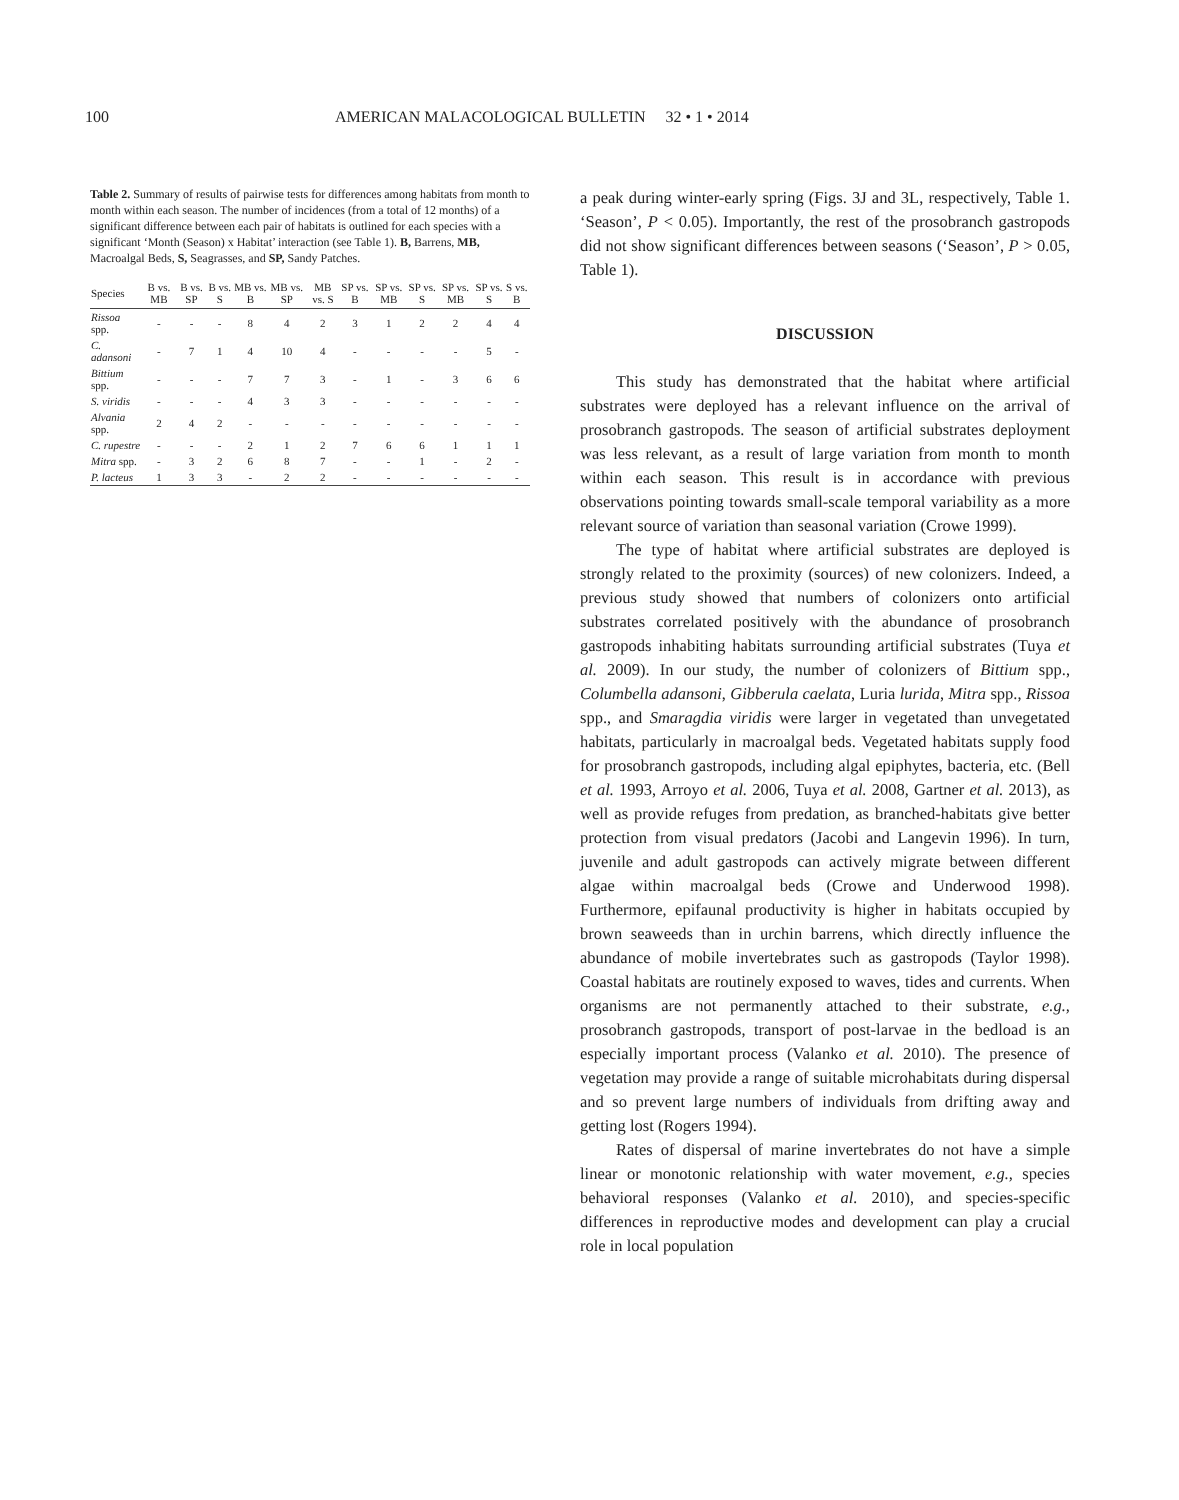100 AMERICAN MALACOLOGICAL BULLETIN 32 • 1 • 2014
Table 2. Summary of results of pairwise tests for differences among habitats from month to month within each season. The number of incidences (from a total of 12 months) of a significant difference between each pair of habitats is outlined for each species with a significant ‘Month (Season) x Habitat’ interaction (see Table 1). B, Barrens, MB, Macroalgal Beds, S, Seagrasses, and SP, Sandy Patches.
| Species | B vs. MB | B vs. SP | B vs. S | MB vs. B | MB vs. SP | MB vs. S | SP vs. B | SP vs. MB | SP vs. S | SP vs. MB | SP vs. S | S vs. B |
| --- | --- | --- | --- | --- | --- | --- | --- | --- | --- | --- | --- | --- |
| Rissoa spp. | - | - | - | 8 | 4 | 2 | 3 | 1 | 2 | 2 | 4 | 4 |
| C. adansoni | - | 7 | 1 | 4 | 10 | 4 | - | - | - | - | 5 | - |
| Bittium spp. | - | - | - | 7 | 7 | 3 | - | 1 | - | 3 | 6 | 6 |
| S. viridis | - | - | - | 4 | 3 | 3 | - | - | - | - | - | - |
| Alvania spp. | 2 | 4 | 2 | - | - | - | - | - | - | - | - | - |
| C. rupestre | - | - | - | 2 | 1 | 2 | 7 | 6 | 6 | 1 | 1 | 1 |
| Mitra spp. | - | 3 | 2 | 6 | 8 | 7 | - | - | 1 | - | 2 | - |
| P. lacteus | 1 | 3 | 3 | - | 2 | 2 | - | - | - | - | - | - |
a peak during winter-early spring (Figs. 3J and 3L, respectively, Table 1. ‘Season’, P < 0.05). Importantly, the rest of the prosobranch gastropods did not show significant differences between seasons (‘Season’, P > 0.05, Table 1).
DISCUSSION
This study has demonstrated that the habitat where artificial substrates were deployed has a relevant influence on the arrival of prosobranch gastropods. The season of artificial substrates deployment was less relevant, as a result of large variation from month to month within each season. This result is in accordance with previous observations pointing towards small-scale temporal variability as a more relevant source of variation than seasonal variation (Crowe 1999).
The type of habitat where artificial substrates are deployed is strongly related to the proximity (sources) of new colonizers. Indeed, a previous study showed that numbers of colonizers onto artificial substrates correlated positively with the abundance of prosobranch gastropods inhabiting habitats surrounding artificial substrates (Tuya et al. 2009). In our study, the number of colonizers of Bittium spp., Columbella adansoni, Gibberula caelata, Luria lurida, Mitra spp., Rissoa spp., and Smaragdia viridis were larger in vegetated than unvegetated habitats, particularly in macroalgal beds. Vegetated habitats supply food for prosobranch gastropods, including algal epiphytes, bacteria, etc. (Bell et al. 1993, Arroyo et al. 2006, Tuya et al. 2008, Gartner et al. 2013), as well as provide refuges from predation, as branched-habitats give better protection from visual predators (Jacobi and Langevin 1996). In turn, juvenile and adult gastropods can actively migrate between different algae within macroalgal beds (Crowe and Underwood 1998). Furthermore, epifaunal productivity is higher in habitats occupied by brown seaweeds than in urchin barrens, which directly influence the abundance of mobile invertebrates such as gastropods (Taylor 1998). Coastal habitats are routinely exposed to waves, tides and currents. When organisms are not permanently attached to their substrate, e.g., prosobranch gastropods, transport of post-larvae in the bedload is an especially important process (Valanko et al. 2010). The presence of vegetation may provide a range of suitable microhabitats during dispersal and so prevent large numbers of individuals from drifting away and getting lost (Rogers 1994).
Rates of dispersal of marine invertebrates do not have a simple linear or monotonic relationship with water movement, e.g., species behavioral responses (Valanko et al. 2010), and species-specific differences in reproductive modes and development can play a crucial role in local population